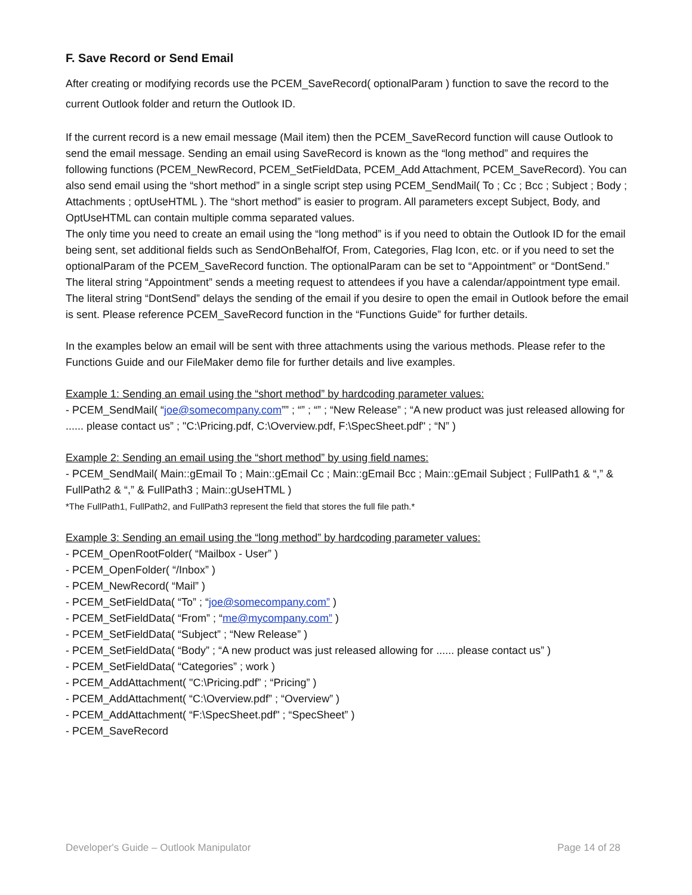F. Save Record or Send Email
After creating or modifying records use the PCEM_SaveRecord( optionalParam ) function to save the record to the current Outlook folder and return the Outlook ID.
If the current record is a new email message (Mail item) then the PCEM_SaveRecord function will cause Outlook to send the email message. Sending an email using SaveRecord is known as the “long method” and requires the following functions (PCEM_NewRecord, PCEM_SetFieldData, PCEM_Add Attachment, PCEM_SaveRecord). You can also send email using the “short method” in a single script step using PCEM_SendMail( To ; Cc ; Bcc ; Subject ; Body ; Attachments ; optUseHTML ). The “short method” is easier to program. All parameters except Subject, Body, and OptUseHTML can contain multiple comma separated values.
The only time you need to create an email using the “long method” is if you need to obtain the Outlook ID for the email being sent, set additional fields such as SendOnBehalfOf, From, Categories, Flag Icon, etc. or if you need to set the optionalParam of the PCEM_SaveRecord function. The optionalParam can be set to “Appointment” or “DontSend.” The literal string “Appointment” sends a meeting request to attendees if you have a calendar/appointment type email. The literal string “DontSend” delays the sending of the email if you desire to open the email in Outlook before the email is sent. Please reference PCEM_SaveRecord function in the “Functions Guide” for further details.
In the examples below an email will be sent with three attachments using the various methods. Please refer to the Functions Guide and our FileMaker demo file for further details and live examples.
Example 1: Sending an email using the “short method” by hardcoding parameter values:
- PCEM_SendMail( “joe@somecompany.com”” ; “” ; “” ; “New Release” ; “A new product was just released allowing for ...... please contact us” ; "C:\Pricing.pdf, C:\Overview.pdf, F:\SpecSheet.pdf" ; “N” )
Example 2: Sending an email using the “short method” by using field names:
- PCEM_SendMail( Main::gEmail To ; Main::gEmail Cc ; Main::gEmail Bcc ; Main::gEmail Subject ; FullPath1 & “,” & FullPath2 & “,” & FullPath3 ; Main::gUseHTML )
*The FullPath1, FullPath2, and FullPath3 represent the field that stores the full file path.*
Example 3: Sending an email using the “long method” by hardcoding parameter values:
- PCEM_OpenRootFolder( “Mailbox - User” )
- PCEM_OpenFolder( “/Inbox” )
- PCEM_NewRecord( “Mail” )
- PCEM_SetFieldData( “To” ; “joe@somecompany.com” )
- PCEM_SetFieldData( “From” ; “me@mycompany.com” )
- PCEM_SetFieldData( “Subject” ; “New Release” )
- PCEM_SetFieldData( “Body” ; “A new product was just released allowing for ...... please contact us” )
- PCEM_SetFieldData( “Categories” ; work )
- PCEM_AddAttachment( "C:\Pricing.pdf” ; “Pricing” )
- PCEM_AddAttachment( “C:\Overview.pdf” ; “Overview” )
- PCEM_AddAttachment( “F:\SpecSheet.pdf" ; “SpecSheet” )
- PCEM_SaveRecord
Developer's Guide – Outlook Manipulator Page 14 of 28